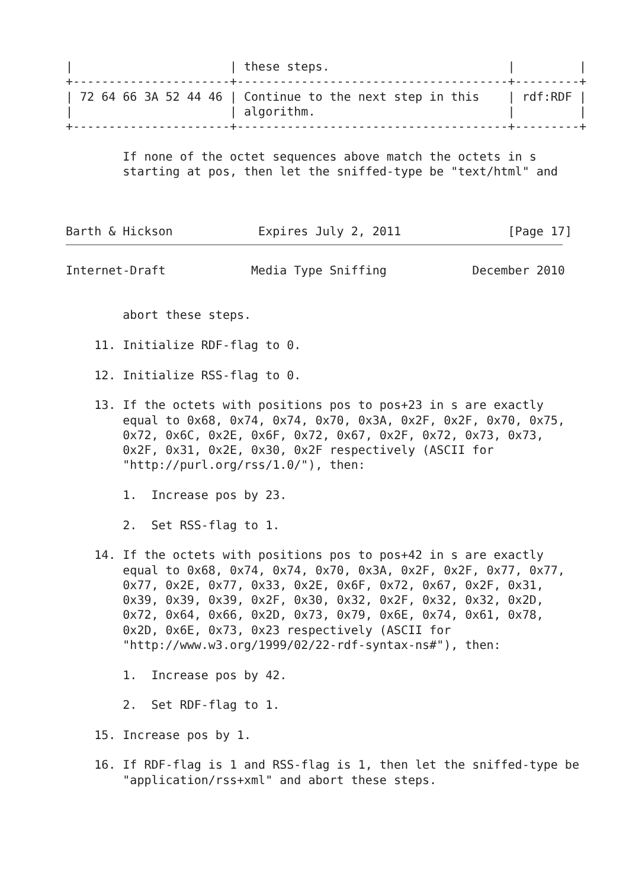|                      | these steps.                         |         |
+----------------------+--------------------------------------+---------+
| 72 64 66 3A 52 44 46 | Continue to the next step in this    | rdf:RDF |
|                      | algorithm.                           |         |
+----------------------+--------------------------------------+---------+

        If none of the octet sequences above match the octets in s
        starting at pos, then let the sniffed-type be "text/html" and



Barth & Hickson            Expires July 2, 2011               [Page 17]
Internet-Draft            Media Type Sniffing            December 2010


        abort these steps.

    11. Initialize RDF-flag to 0.

    12. Initialize RSS-flag to 0.

    13. If the octets with positions pos to pos+23 in s are exactly
        equal to 0x68, 0x74, 0x74, 0x70, 0x3A, 0x2F, 0x2F, 0x70, 0x75,
        0x72, 0x6C, 0x2E, 0x6F, 0x72, 0x67, 0x2F, 0x72, 0x73, 0x73,
        0x2F, 0x31, 0x2E, 0x30, 0x2F respectively (ASCII for
        "http://purl.org/rss/1.0/"), then:

        1.  Increase pos by 23.

        2.  Set RSS-flag to 1.

    14. If the octets with positions pos to pos+42 in s are exactly
        equal to 0x68, 0x74, 0x74, 0x70, 0x3A, 0x2F, 0x2F, 0x77, 0x77,
        0x77, 0x2E, 0x77, 0x33, 0x2E, 0x6F, 0x72, 0x67, 0x2F, 0x31,
        0x39, 0x39, 0x39, 0x2F, 0x30, 0x32, 0x2F, 0x32, 0x32, 0x2D,
        0x72, 0x64, 0x66, 0x2D, 0x73, 0x79, 0x6E, 0x74, 0x61, 0x78,
        0x2D, 0x6E, 0x73, 0x23 respectively (ASCII for
        "http://www.w3.org/1999/02/22-rdf-syntax-ns#"), then:

        1.  Increase pos by 42.

        2.  Set RDF-flag to 1.

    15. Increase pos by 1.

    16. If RDF-flag is 1 and RSS-flag is 1, then let the sniffed-type be
        "application/rss+xml" and abort these steps.